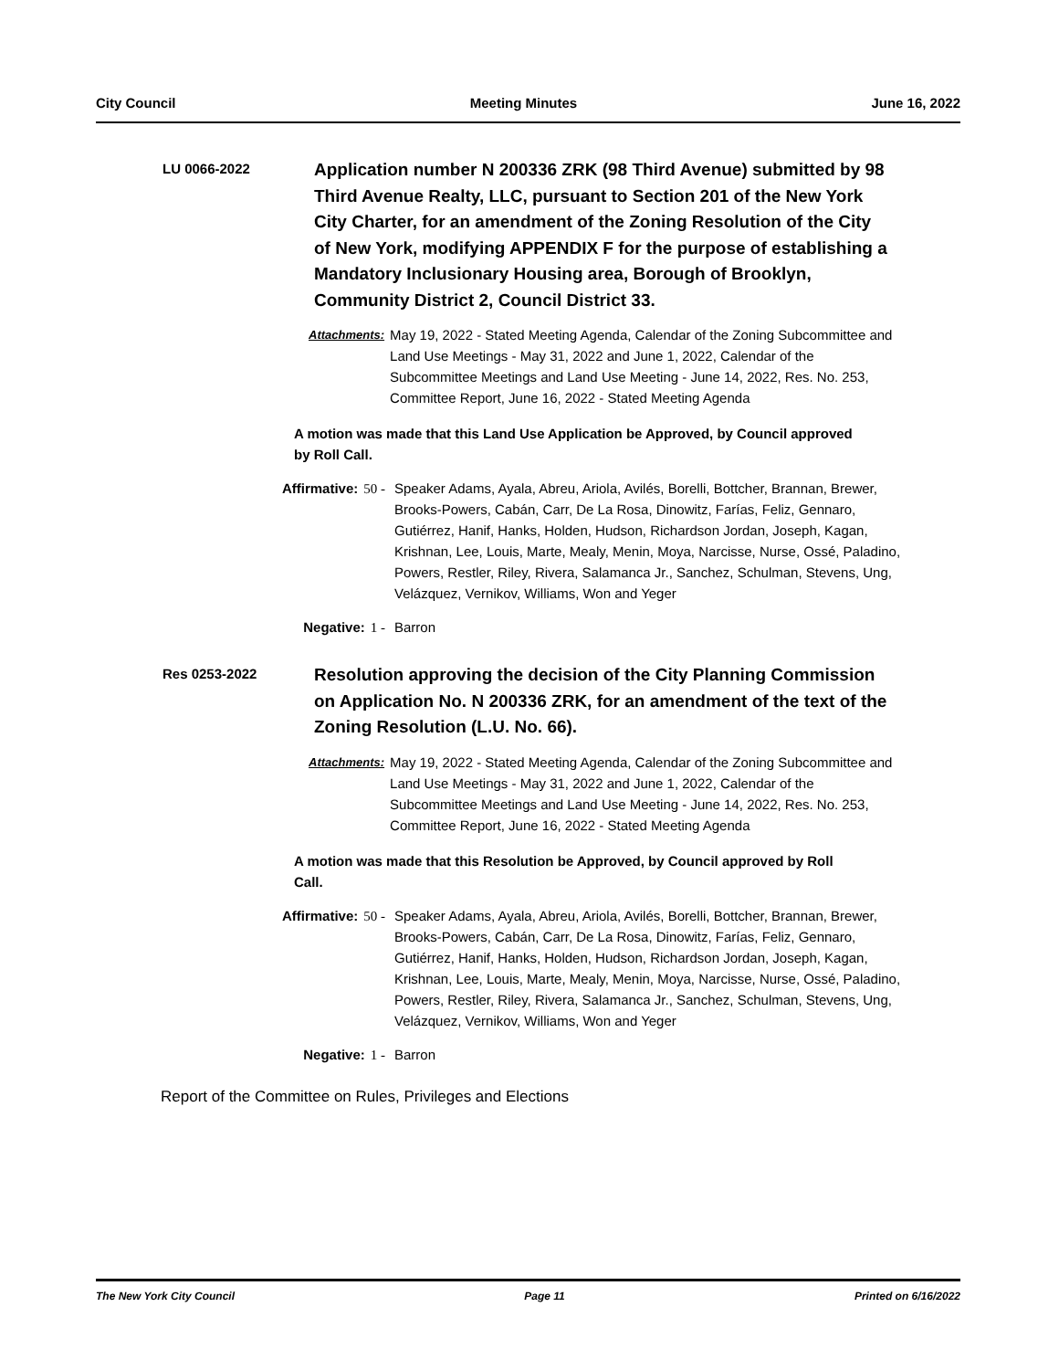City Council Meeting Minutes June 16, 2022
LU 0066-2022
Application number N 200336 ZRK (98 Third Avenue) submitted by 98 Third Avenue Realty, LLC, pursuant to Section 201 of the New York City Charter, for an amendment of the Zoning Resolution of the City of New York, modifying APPENDIX F for the purpose of establishing a Mandatory Inclusionary Housing area, Borough of Brooklyn, Community District 2, Council District 33.
Attachments:
May 19, 2022 - Stated Meeting Agenda, Calendar of the Zoning Subcommittee and Land Use Meetings - May 31, 2022 and June 1, 2022, Calendar of the Subcommittee Meetings and Land Use Meeting - June 14, 2022, Res. No. 253, Committee Report, June 16, 2022 - Stated Meeting Agenda
A motion was made that this Land Use Application be Approved, by Council approved by Roll Call.
Affirmative: 50 - Speaker Adams, Ayala, Abreu, Ariola, Avilés, Borelli, Bottcher, Brannan, Brewer, Brooks-Powers, Cabán, Carr, De La Rosa, Dinowitz, Farías, Feliz, Gennaro, Gutiérrez, Hanif, Hanks, Holden, Hudson, Richardson Jordan, Joseph, Kagan, Krishnan, Lee, Louis, Marte, Mealy, Menin, Moya, Narcisse, Nurse, Ossé, Paladino, Powers, Restler, Riley, Rivera, Salamanca Jr., Sanchez, Schulman, Stevens, Ung, Velázquez, Vernikov, Williams, Won and Yeger
Negative: 1 - Barron
Res 0253-2022
Resolution approving the decision of the City Planning Commission on Application No. N 200336 ZRK, for an amendment of the text of the Zoning Resolution (L.U. No. 66).
Attachments:
May 19, 2022 - Stated Meeting Agenda, Calendar of the Zoning Subcommittee and Land Use Meetings - May 31, 2022 and June 1, 2022, Calendar of the Subcommittee Meetings and Land Use Meeting - June 14, 2022, Res. No. 253, Committee Report, June 16, 2022 - Stated Meeting Agenda
A motion was made that this Resolution be Approved, by Council approved by Roll Call.
Affirmative: 50 - Speaker Adams, Ayala, Abreu, Ariola, Avilés, Borelli, Bottcher, Brannan, Brewer, Brooks-Powers, Cabán, Carr, De La Rosa, Dinowitz, Farías, Feliz, Gennaro, Gutiérrez, Hanif, Hanks, Holden, Hudson, Richardson Jordan, Joseph, Kagan, Krishnan, Lee, Louis, Marte, Mealy, Menin, Moya, Narcisse, Nurse, Ossé, Paladino, Powers, Restler, Riley, Rivera, Salamanca Jr., Sanchez, Schulman, Stevens, Ung, Velázquez, Vernikov, Williams, Won and Yeger
Negative: 1 - Barron
Report of the Committee on Rules, Privileges and Elections
The New York City Council Page 11 Printed on 6/16/2022